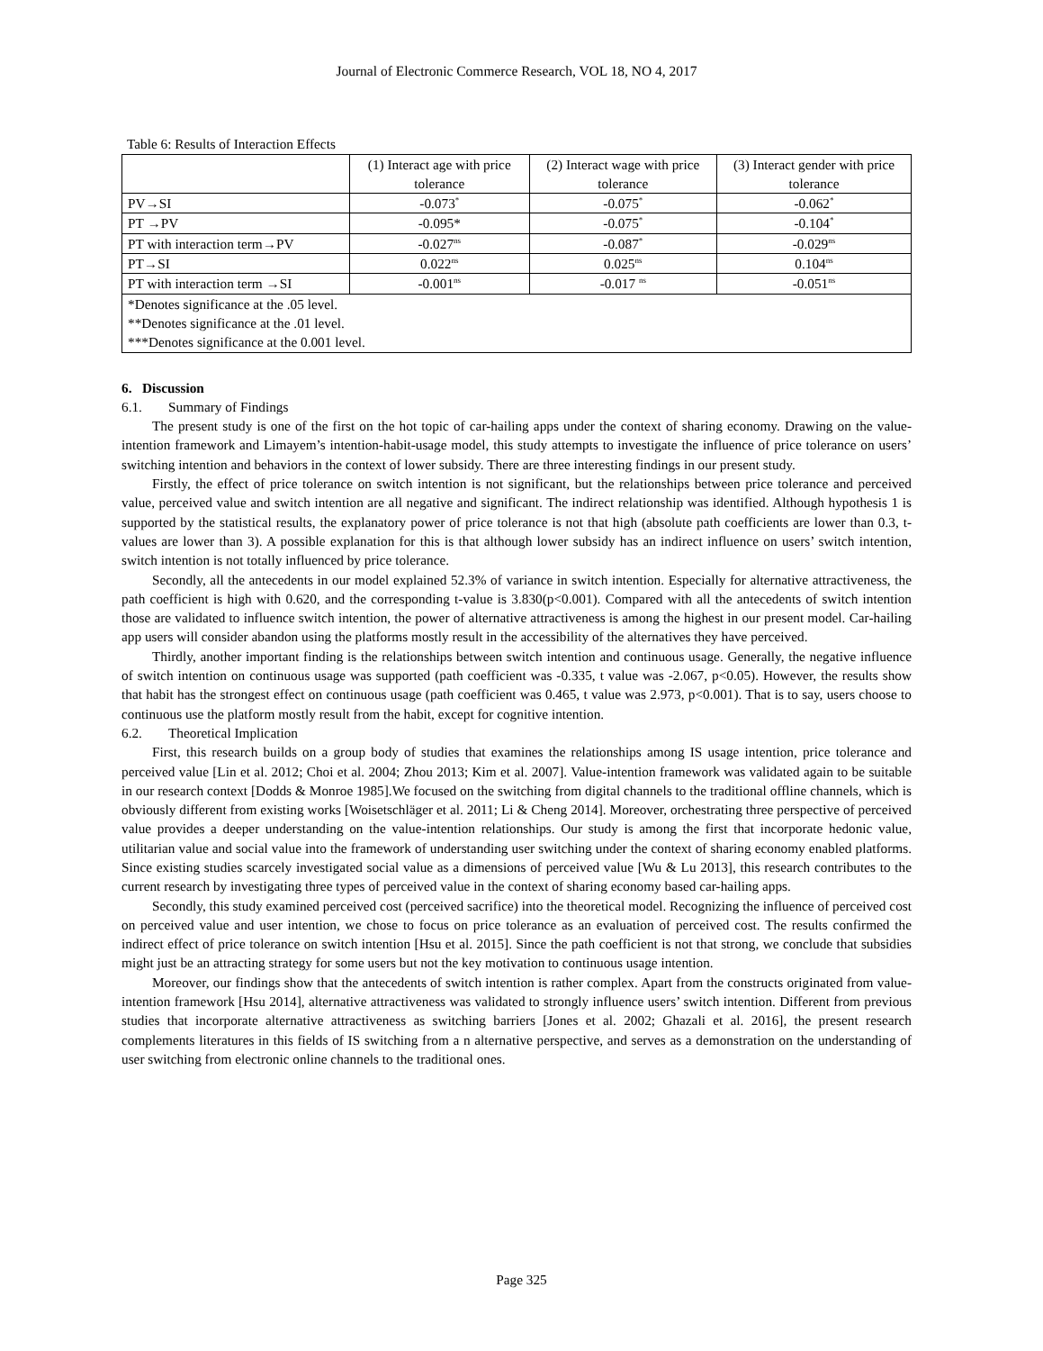Journal of Electronic Commerce Research, VOL 18, NO 4, 2017
Table 6: Results of Interaction Effects
| | (1) Interact age with price tolerance | (2) Interact wage with price tolerance | (3) Interact gender with price tolerance |
| --- | --- | --- | --- |
| PV→SI | -0.073<sup>*</sup> | -0.075<sup>*</sup> | -0.062<sup>*</sup> |
| PT →PV | -0.095* | -0.075<sup>*</sup> | -0.104<sup>*</sup> |
| PT with interaction term→PV | -0.027<sup>ns</sup> | -0.087<sup>*</sup> | -0.029<sup>ns</sup> |
| PT→SI | 0.022<sup>ns</sup> | 0.025<sup>ns</sup> | 0.104<sup>ns</sup> |
| PT with interaction term →SI | -0.001<sup>ns</sup> | -0.017 <sup>ns</sup> | -0.051<sup>ns</sup> |
| *Denotes significance at the .05 level. **Denotes significance at the .01 level. ***Denotes significance at the 0.001 level. | | | |
6. Discussion
6.1. Summary of Findings
The present study is one of the first on the hot topic of car-hailing apps under the context of sharing economy. Drawing on the value-intention framework and Limayem’s intention-habit-usage model, this study attempts to investigate the influence of price tolerance on users’ switching intention and behaviors in the context of lower subsidy. There are three interesting findings in our present study.
Firstly, the effect of price tolerance on switch intention is not significant, but the relationships between price tolerance and perceived value, perceived value and switch intention are all negative and significant. The indirect relationship was identified. Although hypothesis 1 is supported by the statistical results, the explanatory power of price tolerance is not that high (absolute path coefficients are lower than 0.3, t-values are lower than 3). A possible explanation for this is that although lower subsidy has an indirect influence on users’ switch intention, switch intention is not totally influenced by price tolerance.
Secondly, all the antecedents in our model explained 52.3% of variance in switch intention. Especially for alternative attractiveness, the path coefficient is high with 0.620, and the corresponding t-value is 3.830(p<0.001). Compared with all the antecedents of switch intention those are validated to influence switch intention, the power of alternative attractiveness is among the highest in our present model. Car-hailing app users will consider abandon using the platforms mostly result in the accessibility of the alternatives they have perceived.
Thirdly, another important finding is the relationships between switch intention and continuous usage. Generally, the negative influence of switch intention on continuous usage was supported (path coefficient was -0.335, t value was -2.067, p<0.05). However, the results show that habit has the strongest effect on continuous usage (path coefficient was 0.465, t value was 2.973, p<0.001). That is to say, users choose to continuous use the platform mostly result from the habit, except for cognitive intention.
6.2. Theoretical Implication
First, this research builds on a group body of studies that examines the relationships among IS usage intention, price tolerance and perceived value [Lin et al. 2012; Choi et al. 2004; Zhou 2013; Kim et al. 2007]. Value-intention framework was validated again to be suitable in our research context [Dodds & Monroe 1985].We focused on the switching from digital channels to the traditional offline channels, which is obviously different from existing works [Woisetschläger et al. 2011; Li & Cheng 2014]. Moreover, orchestrating three perspective of perceived value provides a deeper understanding on the value-intention relationships. Our study is among the first that incorporate hedonic value, utilitarian value and social value into the framework of understanding user switching under the context of sharing economy enabled platforms. Since existing studies scarcely investigated social value as a dimensions of perceived value [Wu & Lu 2013], this research contributes to the current research by investigating three types of perceived value in the context of sharing economy based car-hailing apps.
Secondly, this study examined perceived cost (perceived sacrifice) into the theoretical model. Recognizing the influence of perceived cost on perceived value and user intention, we chose to focus on price tolerance as an evaluation of perceived cost. The results confirmed the indirect effect of price tolerance on switch intention [Hsu et al. 2015]. Since the path coefficient is not that strong, we conclude that subsidies might just be an attracting strategy for some users but not the key motivation to continuous usage intention.
Moreover, our findings show that the antecedents of switch intention is rather complex. Apart from the constructs originated from value-intention framework [Hsu 2014], alternative attractiveness was validated to strongly influence users’ switch intention. Different from previous studies that incorporate alternative attractiveness as switching barriers [Jones et al. 2002; Ghazali et al. 2016], the present research complements literatures in this fields of IS switching from a n alternative perspective, and serves as a demonstration on the understanding of user switching from electronic online channels to the traditional ones.
Page 325